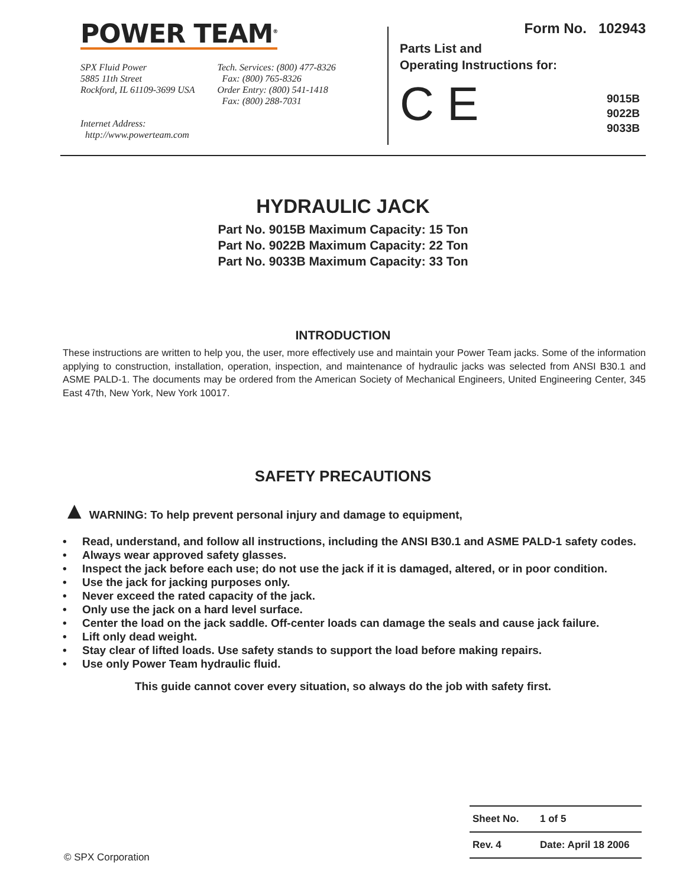POWER TEAM<sup>®</sup>
SPX Fluid Power
5885 11th Street
Rockford, IL 61109-3699 USA
Internet Address:
http://www.powerteam.com
Tech. Services: (800) 477-8326
Fax: (800) 765-8326
Order Entry: (800) 541-1418
Fax: (800) 288-7031
Form No. 102943
Parts List and
Operating Instructions for:
C E
9015B
9022B
9033B
HYDRAULIC JACK
Part No. 9015B Maximum Capacity: 15 Ton
Part No. 9022B Maximum Capacity: 22 Ton
Part No. 9033B Maximum Capacity: 33 Ton
INTRODUCTION
These instructions are written to help you, the user, more effectively use and maintain your Power Team jacks. Some of the information applying to construction, installation, operation, inspection, and maintenance of hydraulic jacks was selected from ANSI B30.1 and ASME PALD-1. The documents may be ordered from the American Society of Mechanical Engineers, United Engineering Center, 345 East 47th, New York, New York 10017.
SAFETY PRECAUTIONS
▲ WARNING: To help prevent personal injury and damage to equipment,
• Read, understand, and follow all instructions, including the ANSI B30.1 and ASME PALD-1 safety codes.
• Always wear approved safety glasses.
• Inspect the jack before each use; do not use the jack if it is damaged, altered, or in poor condition.
• Use the jack for jacking purposes only.
• Never exceed the rated capacity of the jack.
• Only use the jack on a hard level surface.
• Center the load on the jack saddle. Off-center loads can damage the seals and cause jack failure.
• Lift only dead weight.
• Stay clear of lifted loads. Use safety stands to support the load before making repairs.
• Use only Power Team hydraulic fluid.
This guide cannot cover every situation, so always do the job with safety first.
Sheet No. 1 of 5
Rev. 4 Date: April 18 2006
© SPX Corporation